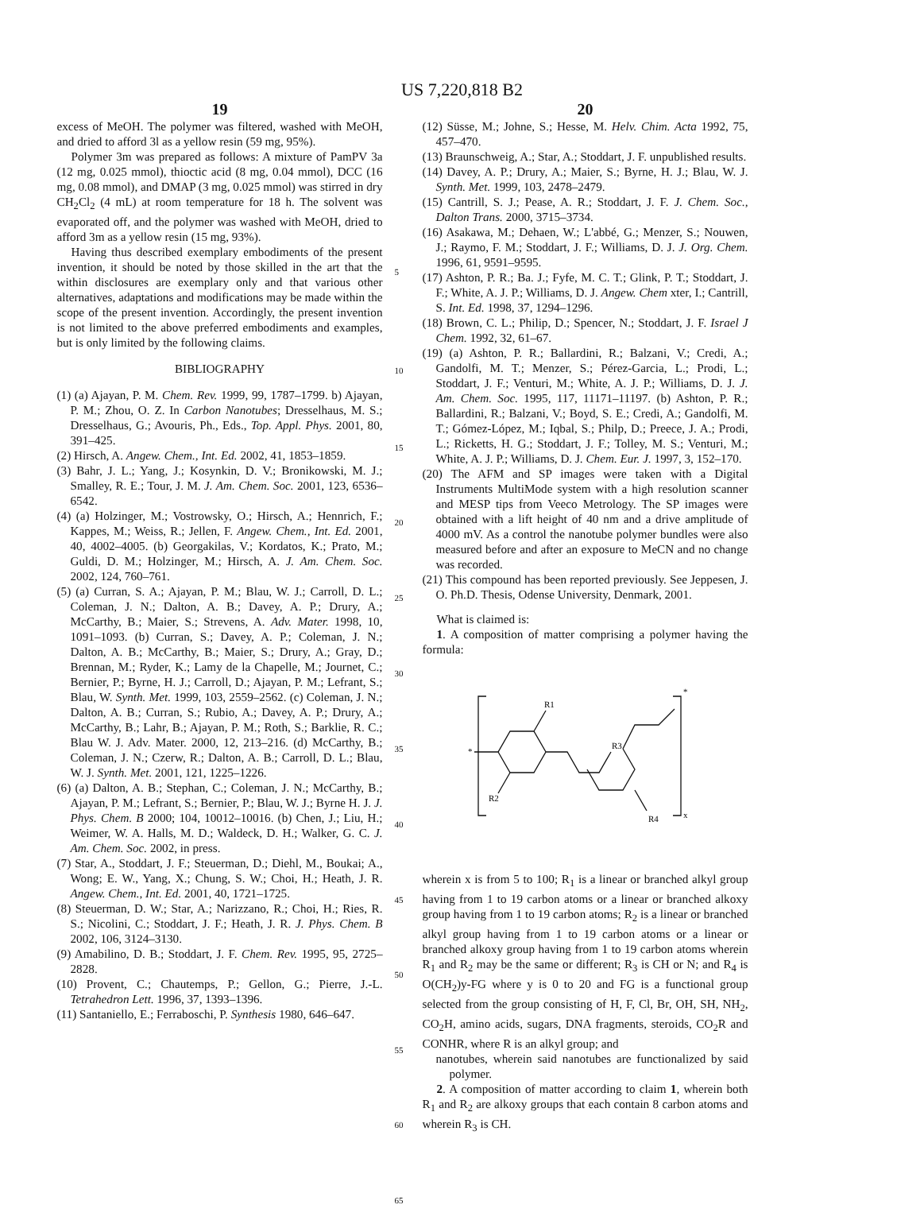US 7,220,818 B2
19
excess of MeOH. The polymer was filtered, washed with MeOH, and dried to afford 3l as a yellow resin (59 mg, 95%).
Polymer 3m was prepared as follows: A mixture of PamPV 3a (12 mg, 0.025 mmol), thioctic acid (8 mg, 0.04 mmol), DCC (16 mg, 0.08 mmol), and DMAP (3 mg, 0.025 mmol) was stirred in dry CH<sub>2</sub>Cl<sub>2</sub> (4 mL) at room temperature for 18 h. The solvent was evaporated off, and the polymer was washed with MeOH, dried to afford 3m as a yellow resin (15 mg, 93%).
Having thus described exemplary embodiments of the present invention, it should be noted by those skilled in the art that the within disclosures are exemplary only and that various other alternatives, adaptations and modifications may be made within the scope of the present invention. Accordingly, the present invention is not limited to the above preferred embodiments and examples, but is only limited by the following claims.
BIBLIOGRAPHY
(1) (a) Ajayan, P. M. Chem. Rev. 1999, 99, 1787–1799. b) Ajayan, P. M.; Zhou, O. Z. In Carbon Nanotubes; Dresselhaus, M. S.; Dresselhaus, G.; Avouris, Ph., Eds., Top. Appl. Phys. 2001, 80, 391–425.
(2) Hirsch, A. Angew. Chem., Int. Ed. 2002, 41, 1853–1859.
(3) Bahr, J. L.; Yang, J.; Kosynkin, D. V.; Bronikowski, M. J.; Smalley, R. E.; Tour, J. M. J. Am. Chem. Soc. 2001, 123, 6536–6542.
(4) (a) Holzinger, M.; Vostrowsky, O.; Hirsch, A.; Hennrich, F.; Kappes, M.; Weiss, R.; Jellen, F. Angew. Chem., Int. Ed. 2001, 40, 4002–4005. (b) Georgakilas, V.; Kordatos, K.; Prato, M.; Guldi, D. M.; Holzinger, M.; Hirsch, A. J. Am. Chem. Soc. 2002, 124, 760–761.
(5) (a) Curran, S. A.; Ajayan, P. M.; Blau, W. J.; Carroll, D. L.; Coleman, J. N.; Dalton, A. B.; Davey, A. P.; Drury, A.; McCarthy, B.; Maier, S.; Strevens, A. Adv. Mater. 1998, 10, 1091–1093. (b) Curran, S.; Davey, A. P.; Coleman, J. N.; Dalton, A. B.; McCarthy, B.; Maier, S.; Drury, A.; Gray, D.; Brennan, M.; Ryder, K.; Lamy de la Chapelle, M.; Journet, C.; Bernier, P.; Byrne, H. J.; Carroll, D.; Ajayan, P. M.; Lefrant, S.; Blau, W. Synth. Met. 1999, 103, 2559–2562. (c) Coleman, J. N.; Dalton, A. B.; Curran, S.; Rubio, A.; Davey, A. P.; Drury, A.; McCarthy, B.; Lahr, B.; Ajayan, P. M.; Roth, S.; Barklie, R. C.; Blau W. J. Adv. Mater. 2000, 12, 213–216. (d) McCarthy, B.; Coleman, J. N.; Czerw, R.; Dalton, A. B.; Carroll, D. L.; Blau, W. J. Synth. Met. 2001, 121, 1225–1226.
(6) (a) Dalton, A. B.; Stephan, C.; Coleman, J. N.; McCarthy, B.; Ajayan, P. M.; Lefrant, S.; Bernier, P.; Blau, W. J.; Byrne H. J. J. Phys. Chem. B 2000; 104, 10012–10016. (b) Chen, J.; Liu, H.; Weimer, W. A. Halls, M. D.; Waldeck, D. H.; Walker, G. C. J. Am. Chem. Soc. 2002, in press.
(7) Star, A., Stoddart, J. F.; Steuerman, D.; Diehl, M., Boukai; A., Wong; E. W., Yang, X.; Chung, S. W.; Choi, H.; Heath, J. R. Angew. Chem., Int. Ed. 2001, 40, 1721–1725.
(8) Steuerman, D. W.; Star, A.; Narizzano, R.; Choi, H.; Ries, R. S.; Nicolini, C.; Stoddart, J. F.; Heath, J. R. J. Phys. Chem. B 2002, 106, 3124–3130.
(9) Amabilino, D. B.; Stoddart, J. F. Chem. Rev. 1995, 95, 2725–2828.
(10) Provent, C.; Chautemps, P.; Gellon, G.; Pierre, J.-L. Tetrahedron Lett. 1996, 37, 1393–1396.
(11) Santaniello, E.; Ferraboschi, P. Synthesis 1980, 646–647.
5
10
15
20
25
30
35
40
45
50
55
60
65
20
(12) Süsse, M.; Johne, S.; Hesse, M. Helv. Chim. Acta 1992, 75, 457–470.
(13) Braunschweig, A.; Star, A.; Stoddart, J. F. unpublished results.
(14) Davey, A. P.; Drury, A.; Maier, S.; Byrne, H. J.; Blau, W. J. Synth. Met. 1999, 103, 2478–2479.
(15) Cantrill, S. J.; Pease, A. R.; Stoddart, J. F. J. Chem. Soc., Dalton Trans. 2000, 3715–3734.
(16) Asakawa, M.; Dehaen, W.; L'abbé, G.; Menzer, S.; Nouwen, J.; Raymo, F. M.; Stoddart, J. F.; Williams, D. J. J. Org. Chem. 1996, 61, 9591–9595.
(17) Ashton, P. R.; Ba. J.; Fyfe, M. C. T.; Glink, P. T.; Stoddart, J. F.; White, A. J. P.; Williams, D. J. Angew. Chem xter, I.; Cantrill, S. Int. Ed. 1998, 37, 1294–1296.
(18) Brown, C. L.; Philip, D.; Spencer, N.; Stoddart, J. F. Israel J Chem. 1992, 32, 61–67.
(19) (a) Ashton, P. R.; Ballardini, R.; Balzani, V.; Credi, A.; Gandolfi, M. T.; Menzer, S.; Pérez-Garcia, L.; Prodi, L.; Stoddart, J. F.; Venturi, M.; White, A. J. P.; Williams, D. J. J. Am. Chem. Soc. 1995, 117, 11171–11197. (b) Ashton, P. R.; Ballardini, R.; Balzani, V.; Boyd, S. E.; Credi, A.; Gandolfi, M. T.; Gómez-López, M.; Iqbal, S.; Philp, D.; Preece, J. A.; Prodi, L.; Ricketts, H. G.; Stoddart, J. F.; Tolley, M. S.; Venturi, M.; White, A. J. P.; Williams, D. J. Chem. Eur. J. 1997, 3, 152–170.
(20) The AFM and SP images were taken with a Digital Instruments MultiMode system with a high resolution scanner and MESP tips from Veeco Metrology. The SP images were obtained with a lift height of 40 nm and a drive amplitude of 4000 mV. As a control the nanotube polymer bundles were also measured before and after an exposure to MeCN and no change was recorded.
(21) This compound has been reported previously. See Jeppesen, J. O. Ph.D. Thesis, Odense University, Denmark, 2001.
What is claimed is:
1. A composition of matter comprising a polymer having the formula:
R1
R2
R3
R4
*
*
x
wherein x is from 5 to 100; R<sub>1</sub> is a linear or branched alkyl group having from 1 to 19 carbon atoms or a linear or branched alkoxy group having from 1 to 19 carbon atoms; R<sub>2</sub> is a linear or branched alkyl group having from 1 to 19 carbon atoms or a linear or branched alkoxy group having from 1 to 19 carbon atoms wherein R<sub>1</sub> and R<sub>2</sub> may be the same or different; R<sub>3</sub> is CH or N; and R<sub>4</sub> is O(CH<sub>2</sub>)y-FG where y is 0 to 20 and FG is a functional group selected from the group consisting of H, F, Cl, Br, OH, SH, NH<sub>2</sub>, CO<sub>2</sub>H, amino acids, sugars, DNA fragments, steroids, CO<sub>2</sub>R and CONHR, where R is an alkyl group; and
nanotubes, wherein said nanotubes are functionalized by said polymer.
2. A composition of matter according to claim 1, wherein both R<sub>1</sub> and R<sub>2</sub> are alkoxy groups that each contain 8 carbon atoms and wherein R<sub>3</sub> is CH.